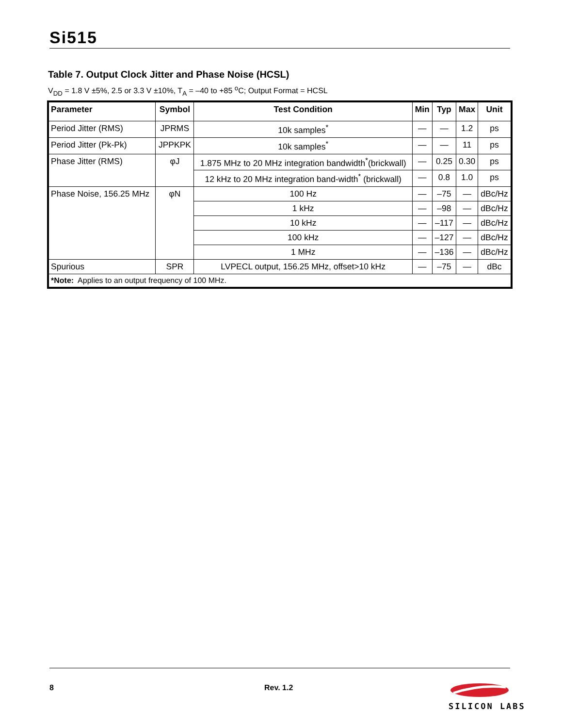Si515
Table 7. Output Clock Jitter and Phase Noise (HCSL)
V<sub>DD</sub> = 1.8 V ±5%, 2.5 or 3.3 V ±10%, T<sub>A</sub> = –40 to +85 <sup>o</sup>C; Output Format = HCSL
| Parameter | Symbol | Test Condition | Min | Typ | Max | Unit |
| --- | --- | --- | --- | --- | --- | --- |
| Period Jitter (RMS) | JPRMS | 10k samples<sup>*</sup> | — | — | 1.2 | ps |
| Period Jitter (Pk-Pk) | JPPKPK | 10k samples<sup>*</sup> | — | — | 11 | ps |
| Phase Jitter (RMS) | φJ | 1.875 MHz to 20 MHz integration bandwidth<sup>*</sup>(brickwall) | — | 0.25 | 0.30 | ps |
| | | 12 kHz to 20 MHz integration band-width<sup>*</sup> (brickwall) | — | 0.8 | 1.0 | ps |
| Phase Noise, 156.25 MHz | φN | 100 Hz | — | –75 | — | dBc/Hz |
| | | 1 kHz | — | –98 | — | dBc/Hz |
| | | 10 kHz | — | –117 | — | dBc/Hz |
| | | 100 kHz | — | –127 | — | dBc/Hz |
| | | 1 MHz | — | –136 | — | dBc/Hz |
| Spurious | SPR | LVPECL output, 156.25 MHz, offset>10 kHz | — | –75 | — | dBc |
| *Note: Applies to an output frequency of 100 MHz. | | | | | | |
8 Rev. 1.2
SILICON LABS